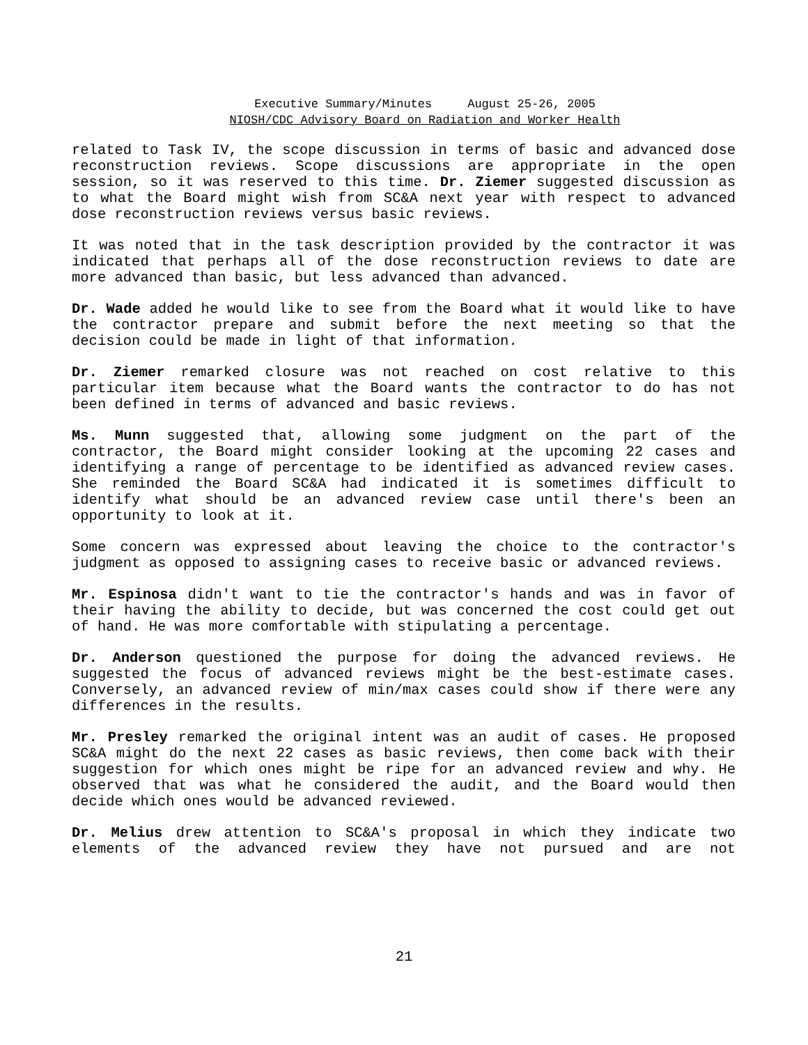Executive Summary/Minutes August 25-26, 2005
NIOSH/CDC Advisory Board on Radiation and Worker Health
related to Task IV, the scope discussion in terms of basic and advanced dose reconstruction reviews. Scope discussions are appropriate in the open session, so it was reserved to this time. Dr. Ziemer suggested discussion as to what the Board might wish from SC&A next year with respect to advanced dose reconstruction reviews versus basic reviews.
It was noted that in the task description provided by the contractor it was indicated that perhaps all of the dose reconstruction reviews to date are more advanced than basic, but less advanced than advanced.
Dr. Wade added he would like to see from the Board what it would like to have the contractor prepare and submit before the next meeting so that the decision could be made in light of that information.
Dr. Ziemer remarked closure was not reached on cost relative to this particular item because what the Board wants the contractor to do has not been defined in terms of advanced and basic reviews.
Ms. Munn suggested that, allowing some judgment on the part of the contractor, the Board might consider looking at the upcoming 22 cases and identifying a range of percentage to be identified as advanced review cases. She reminded the Board SC&A had indicated it is sometimes difficult to identify what should be an advanced review case until there's been an opportunity to look at it.
Some concern was expressed about leaving the choice to the contractor's judgment as opposed to assigning cases to receive basic or advanced reviews.
Mr. Espinosa didn't want to tie the contractor's hands and was in favor of their having the ability to decide, but was concerned the cost could get out of hand. He was more comfortable with stipulating a percentage.
Dr. Anderson questioned the purpose for doing the advanced reviews. He suggested the focus of advanced reviews might be the best-estimate cases. Conversely, an advanced review of min/max cases could show if there were any differences in the results.
Mr. Presley remarked the original intent was an audit of cases. He proposed SC&A might do the next 22 cases as basic reviews, then come back with their suggestion for which ones might be ripe for an advanced review and why. He observed that was what he considered the audit, and the Board would then decide which ones would be advanced reviewed.
Dr. Melius drew attention to SC&A's proposal in which they indicate two elements of the advanced review they have not pursued and are not
21